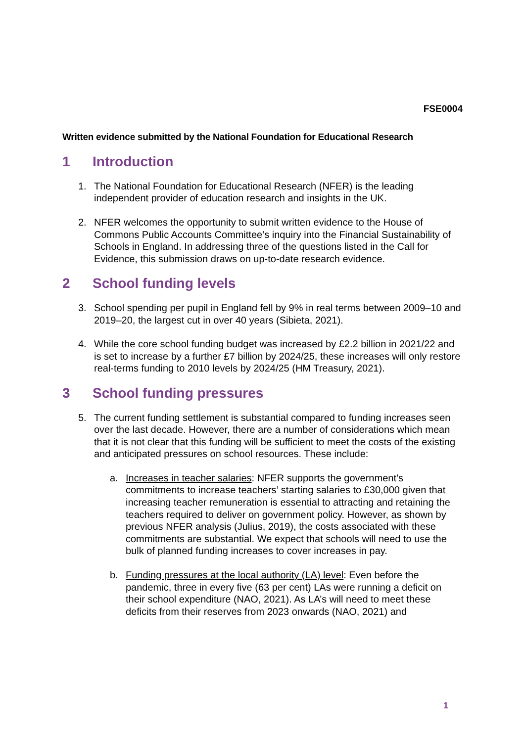FSE0004
Written evidence submitted by the National Foundation for Educational Research
1 Introduction
1. The National Foundation for Educational Research (NFER) is the leading independent provider of education research and insights in the UK.
2. NFER welcomes the opportunity to submit written evidence to the House of Commons Public Accounts Committee’s inquiry into the Financial Sustainability of Schools in England. In addressing three of the questions listed in the Call for Evidence, this submission draws on up-to-date research evidence.
2 School funding levels
3. School spending per pupil in England fell by 9% in real terms between 2009–10 and 2019–20, the largest cut in over 40 years (Sibieta, 2021).
4. While the core school funding budget was increased by £2.2 billion in 2021/22 and is set to increase by a further £7 billion by 2024/25, these increases will only restore real-terms funding to 2010 levels by 2024/25 (HM Treasury, 2021).
3 School funding pressures
5. The current funding settlement is substantial compared to funding increases seen over the last decade. However, there are a number of considerations which mean that it is not clear that this funding will be sufficient to meet the costs of the existing and anticipated pressures on school resources. These include:
a. Increases in teacher salaries: NFER supports the government’s commitments to increase teachers’ starting salaries to £30,000 given that increasing teacher remuneration is essential to attracting and retaining the teachers required to deliver on government policy. However, as shown by previous NFER analysis (Julius, 2019), the costs associated with these commitments are substantial. We expect that schools will need to use the bulk of planned funding increases to cover increases in pay.
b. Funding pressures at the local authority (LA) level: Even before the pandemic, three in every five (63 per cent) LAs were running a deficit on their school expenditure (NAO, 2021). As LA’s will need to meet these deficits from their reserves from 2023 onwards (NAO, 2021) and
1